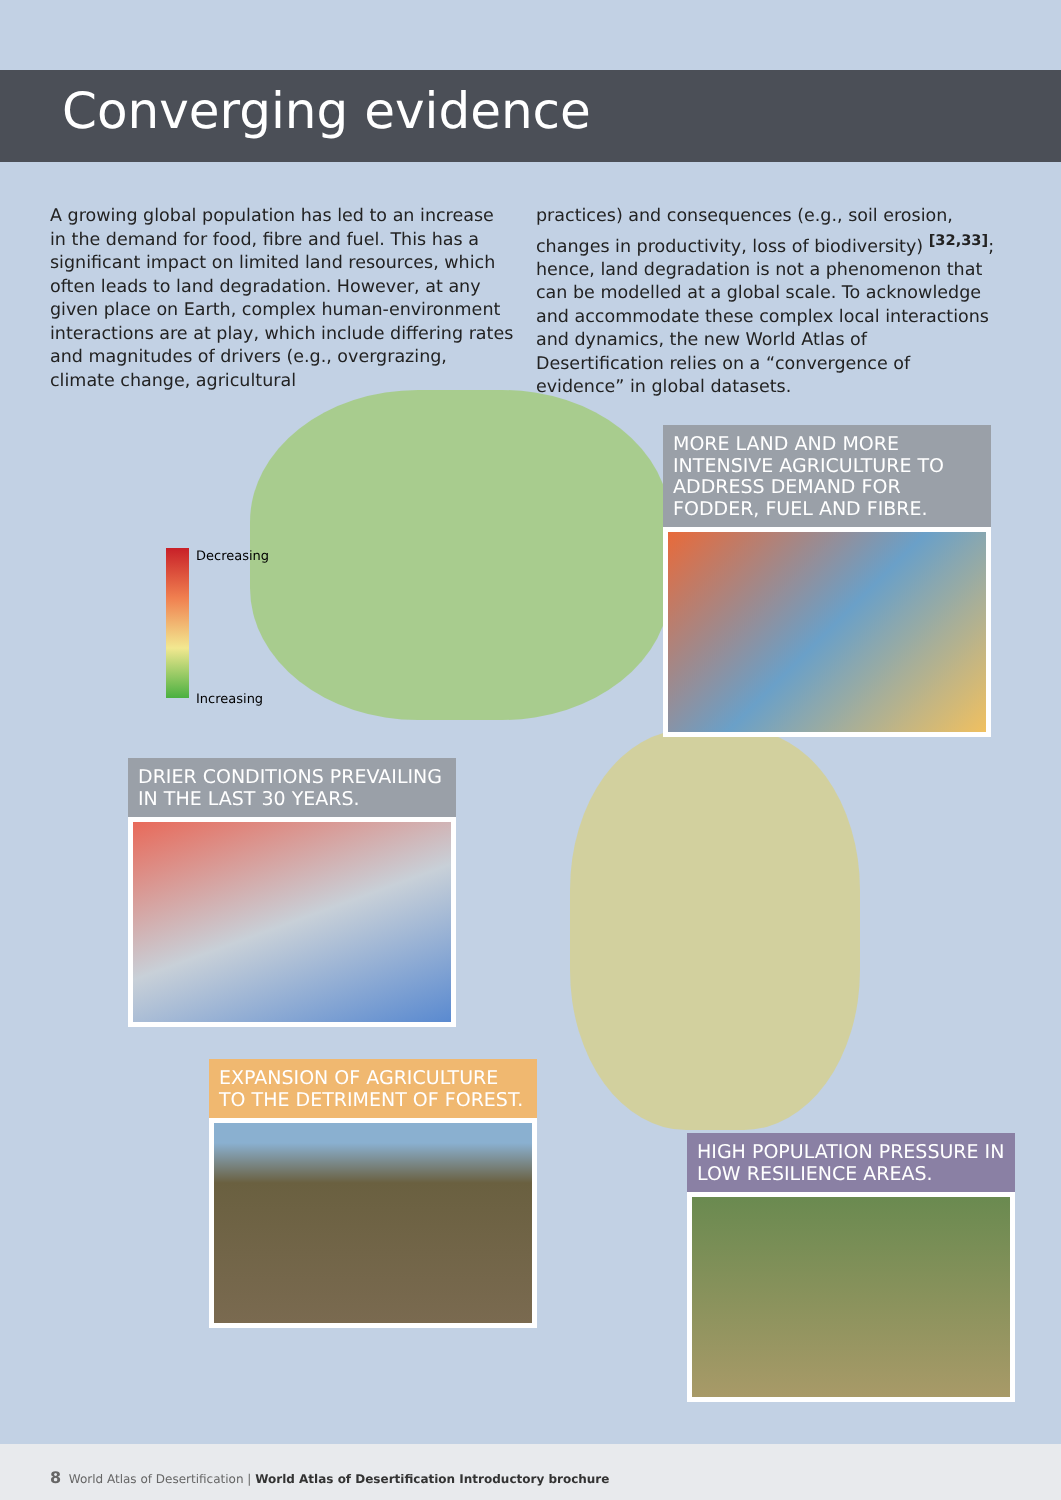Converging evidence
A growing global population has led to an increase in the demand for food, fibre and fuel. This has a significant impact on limited land resources, which often leads to land degradation. However, at any given place on Earth, complex human-environment interactions are at play, which include differing rates and magnitudes of drivers (e.g., overgrazing, climate change, agricultural
practices) and consequences (e.g., soil erosion, changes in productivity, loss of biodiversity) <sup>[32,33]</sup>; hence, land degradation is not a phenomenon that can be modelled at a global scale. To acknowledge and accommodate these complex local interactions and dynamics, the new World Atlas of Desertification relies on a “convergence of evidence” in global datasets.
Decreasing
Increasing
MORE LAND AND MORE INTENSIVE AGRICULTURE TO ADDRESS DEMAND FOR FODDER, FUEL AND FIBRE.
DRIER CONDITIONS PREVAILING IN THE LAST 30 YEARS.
EXPANSION OF AGRICULTURE TO THE DETRIMENT OF FOREST.
HIGH POPULATION PRESSURE IN LOW RESILIENCE AREAS.
8 World Atlas of Desertification | World Atlas of Desertification Introductory brochure